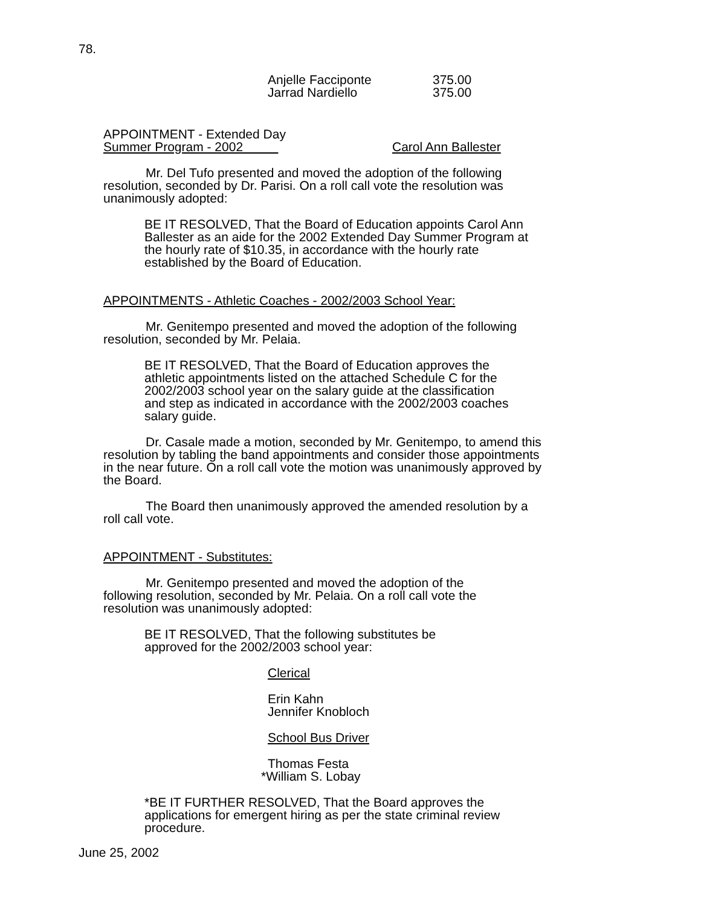78.
Anjelle Facciponte 375.00
Jarrad Nardiello 375.00
APPOINTMENT - Extended Day
Summer Program - 2002 Carol Ann Ballester
Mr. Del Tufo presented and moved the adoption of the following resolution, seconded by Dr. Parisi. On a roll call vote the resolution was unanimously adopted:
BE IT RESOLVED, That the Board of Education appoints Carol Ann Ballester as an aide for the 2002 Extended Day Summer Program at the hourly rate of $10.35, in accordance with the hourly rate established by the Board of Education.
APPOINTMENTS - Athletic Coaches - 2002/2003 School Year:
Mr. Genitempo presented and moved the adoption of the following resolution, seconded by Mr. Pelaia.
BE IT RESOLVED, That the Board of Education approves the athletic appointments listed on the attached Schedule C for the 2002/2003 school year on the salary guide at the classification and step as indicated in accordance with the 2002/2003 coaches salary guide.
Dr. Casale made a motion, seconded by Mr. Genitempo, to amend this resolution by tabling the band appointments and consider those appointments in the near future. On a roll call vote the motion was unanimously approved by the Board.
The Board then unanimously approved the amended resolution by a roll call vote.
APPOINTMENT - Substitutes:
Mr. Genitempo presented and moved the adoption of the following resolution, seconded by Mr. Pelaia. On a roll call vote the resolution was unanimously adopted:
BE IT RESOLVED, That the following substitutes be approved for the 2002/2003 school year:
Clerical
Erin Kahn
Jennifer Knobloch
School Bus Driver
Thomas Festa
*William S. Lobay
*BE IT FURTHER RESOLVED, That the Board approves the applications for emergent hiring as per the state criminal review procedure.
June 25, 2002